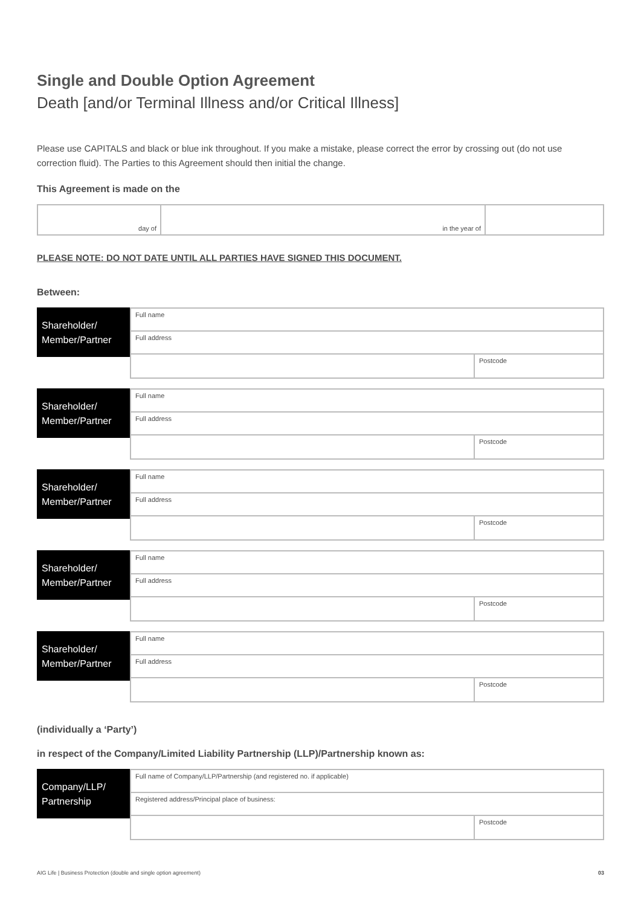Single and Double Option Agreement
Death [and/or Terminal Illness and/or Critical Illness]
Please use CAPITALS and black or blue ink throughout. If you make a mistake, please correct the error by crossing out (do not use correction fluid). The Parties to this Agreement should then initial the change.
This Agreement is made on the
day of in the year of
PLEASE NOTE: DO NOT DATE UNTIL ALL PARTIES HAVE SIGNED THIS DOCUMENT.
Between:
Shareholder/ Member/Partner
Full name
Full address
Postcode
Shareholder/ Member/Partner
Full name
Full address
Postcode
Shareholder/ Member/Partner
Full name
Full address
Postcode
Shareholder/ Member/Partner
Full name
Full address
Postcode
Shareholder/ Member/Partner
Full name
Full address
Postcode
(individually a ‘Party’)
in respect of the Company/Limited Liability Partnership (LLP)/Partnership known as:
Company/LLP/ Partnership
Full name of Company/LLP/Partnership (and registered no. if applicable)
Registered address/Principal place of business:
Postcode
AIG Life | Business Protection (double and single option agreement) 03